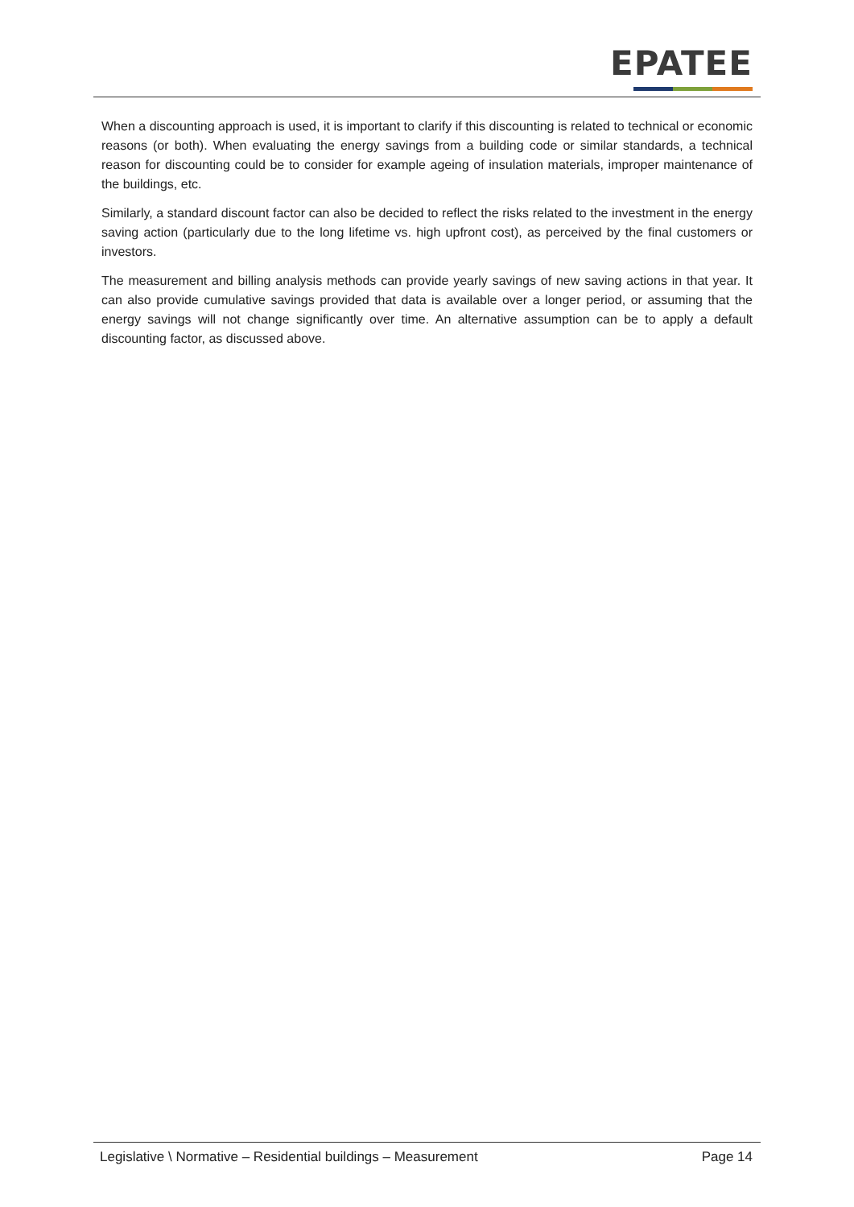EPATEE
When a discounting approach is used, it is important to clarify if this discounting is related to technical or economic reasons (or both). When evaluating the energy savings from a building code or similar standards, a technical reason for discounting could be to consider for example ageing of insulation materials, improper maintenance of the buildings, etc.
Similarly, a standard discount factor can also be decided to reflect the risks related to the investment in the energy saving action (particularly due to the long lifetime vs. high upfront cost), as perceived by the final customers or investors.
The measurement and billing analysis methods can provide yearly savings of new saving actions in that year. It can also provide cumulative savings provided that data is available over a longer period, or assuming that the energy savings will not change significantly over time. An alternative assumption can be to apply a default discounting factor, as discussed above.
Legislative \ Normative – Residential buildings – Measurement Page 14